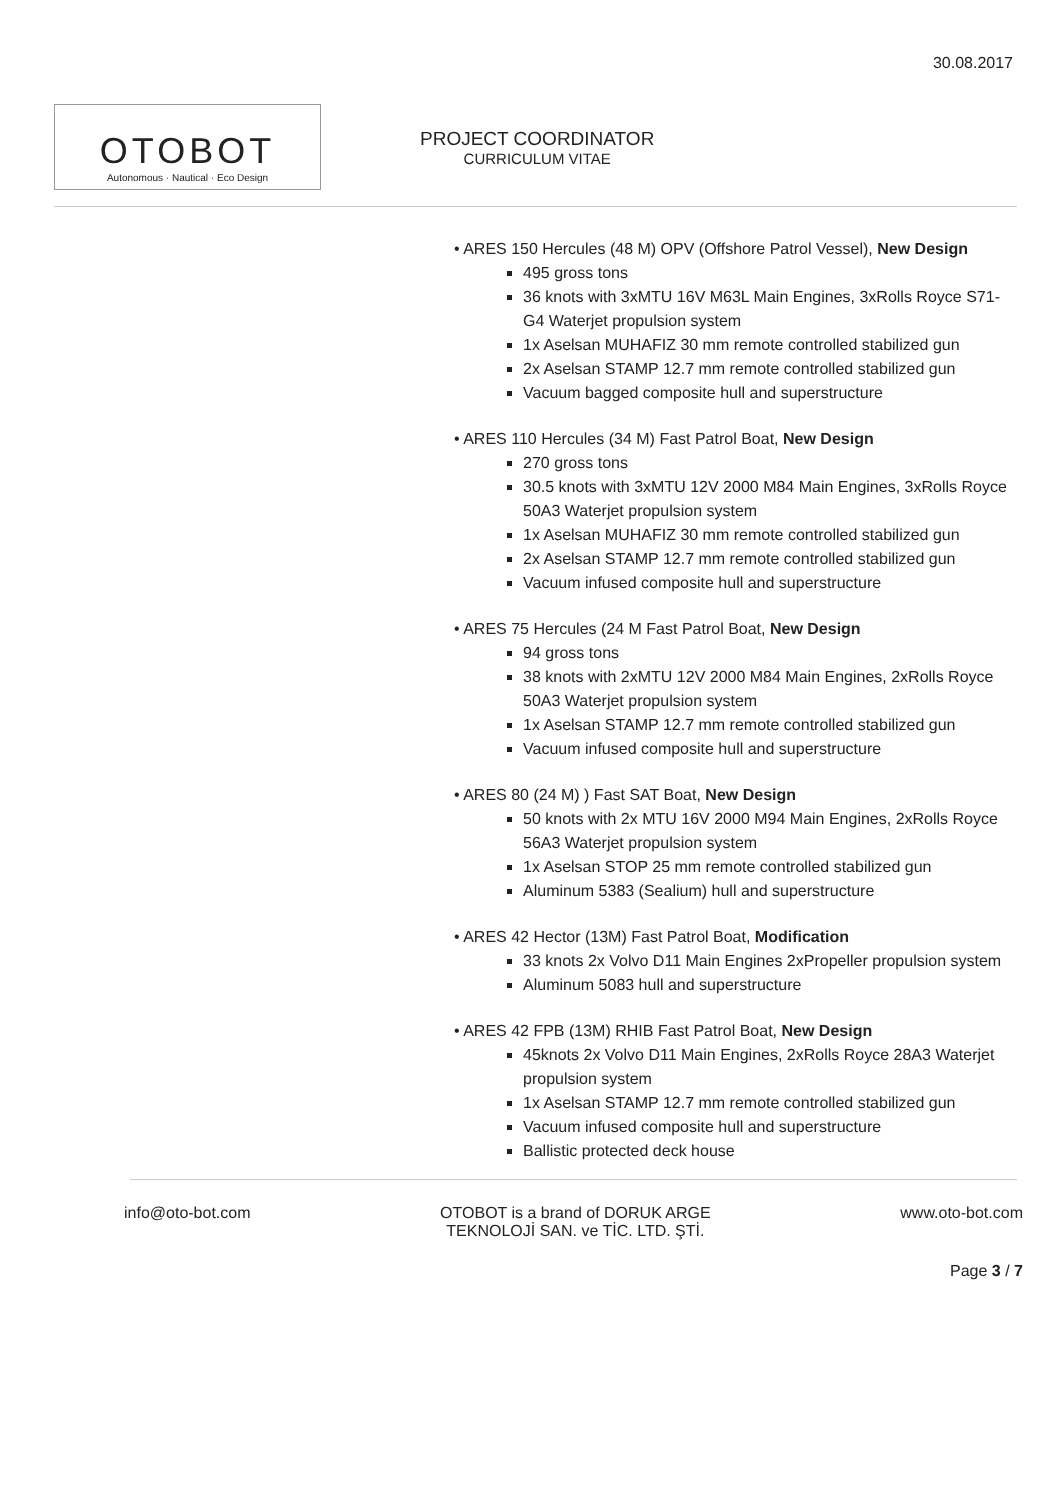30.08.2017
OTOBOT
Autonomous · Nautical · Eco Design
PROJECT COORDINATOR
CURRICULUM VITAE
• ARES 150 Hercules (48 M) OPV (Offshore Patrol Vessel), New Design
495 gross tons
36 knots with 3xMTU 16V M63L Main Engines, 3xRolls Royce S71-G4 Waterjet propulsion system
1x Aselsan MUHAFIZ 30 mm remote controlled stabilized gun
2x Aselsan STAMP 12.7 mm remote controlled stabilized gun
Vacuum bagged composite hull and superstructure
• ARES 110 Hercules (34 M) Fast Patrol Boat, New Design
270 gross tons
30.5 knots with 3xMTU 12V 2000 M84 Main Engines, 3xRolls Royce 50A3 Waterjet propulsion system
1x Aselsan MUHAFIZ 30 mm remote controlled stabilized gun
2x Aselsan STAMP 12.7 mm remote controlled stabilized gun
Vacuum infused composite hull and superstructure
• ARES 75 Hercules (24 M Fast Patrol Boat, New Design
94 gross tons
38 knots with 2xMTU 12V 2000 M84 Main Engines, 2xRolls Royce 50A3 Waterjet propulsion system
1x Aselsan STAMP 12.7 mm remote controlled stabilized gun
Vacuum infused composite hull and superstructure
• ARES 80 (24 M) ) Fast SAT Boat, New Design
50 knots with 2x MTU 16V 2000 M94 Main Engines, 2xRolls Royce 56A3 Waterjet propulsion system
1x Aselsan STOP 25 mm remote controlled stabilized gun
Aluminum 5383 (Sealium) hull and superstructure
• ARES 42 Hector (13M) Fast Patrol Boat, Modification
33 knots 2x Volvo D11 Main Engines 2xPropeller propulsion system
Aluminum 5083 hull and superstructure
• ARES 42 FPB (13M) RHIB Fast Patrol Boat, New Design
45knots 2x Volvo D11 Main Engines, 2xRolls Royce 28A3 Waterjet propulsion system
1x Aselsan STAMP 12.7 mm remote controlled stabilized gun
Vacuum infused composite hull and superstructure
Ballistic protected deck house
info@oto-bot.com OTOBOT is a brand of DORUK ARGE
TEKNOLOJİ SAN. ve TİC. LTD. ŞTİ.
www.oto-bot.com
Page 3 / 7